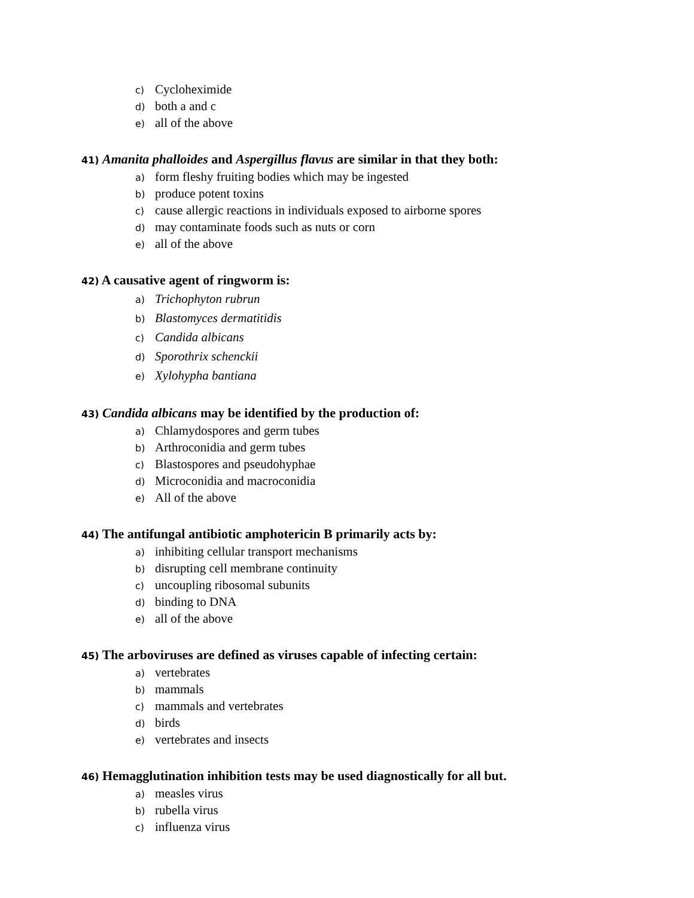c) Cycloheximide
d) both a and c
e) all of the above
41) Amanita phalloides and Aspergillus flavus are similar in that they both:
a) form fleshy fruiting bodies which may be ingested
b) produce potent toxins
c) cause allergic reactions in individuals exposed to airborne spores
d) may contaminate foods such as nuts or corn
e) all of the above
42) A causative agent of ringworm is:
a) Trichophyton rubrun
b) Blastomyces dermatitidis
c) Candida albicans
d) Sporothrix schenckii
e) Xylohypha bantiana
43) Candida albicans may be identified by the production of:
a) Chlamydospores and germ tubes
b) Arthroconidia and germ tubes
c) Blastospores and pseudohyphae
d) Microconidia and macroconidia
e) All of the above
44) The antifungal antibiotic amphotericin B primarily acts by:
a) inhibiting cellular transport mechanisms
b) disrupting cell membrane continuity
c) uncoupling ribosomal subunits
d) binding to DNA
e) all of the above
45) The arboviruses are defined as viruses capable of infecting certain:
a) vertebrates
b) mammals
c) mammals and vertebrates
d) birds
e) vertebrates and insects
46) Hemagglutination inhibition tests may be used diagnostically for all but.
a) measles virus
b) rubella virus
c) influenza virus